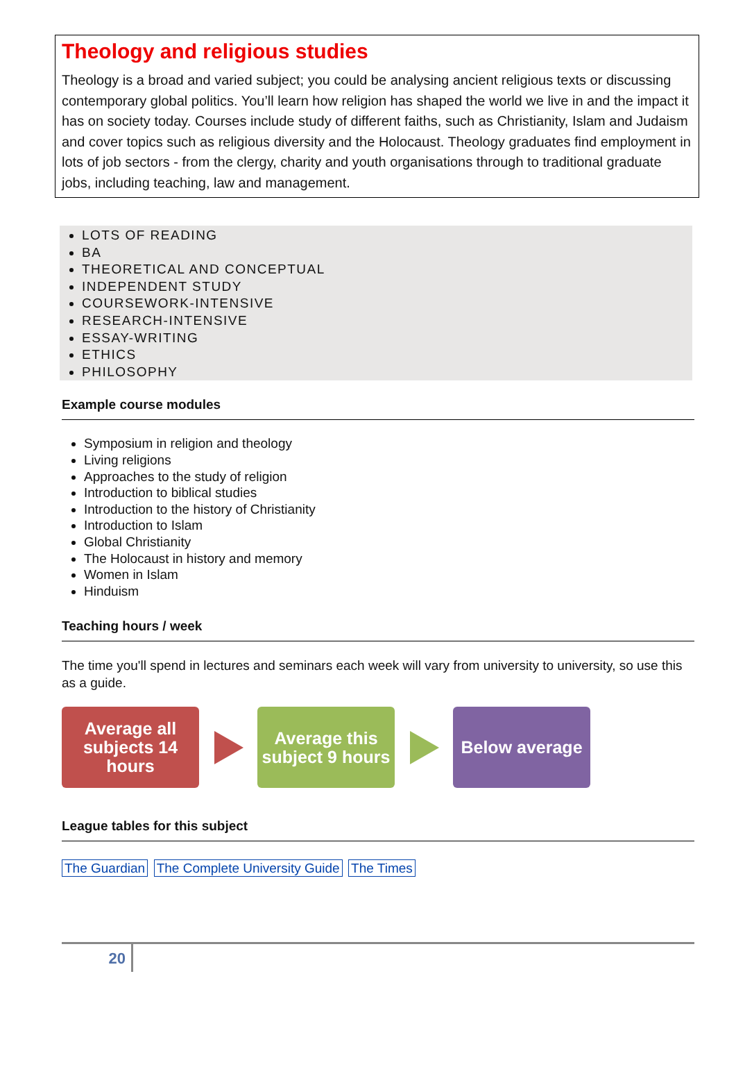Theology and religious studies
Theology is a broad and varied subject; you could be analysing ancient religious texts or discussing contemporary global politics. You’ll learn how religion has shaped the world we live in and the impact it has on society today. Courses include study of different faiths, such as Christianity, Islam and Judaism and cover topics such as religious diversity and the Holocaust. Theology graduates find employment in lots of job sectors - from the clergy, charity and youth organisations through to traditional graduate jobs, including teaching, law and management.
LOTS OF READING
BA
THEORETICAL AND CONCEPTUAL
INDEPENDENT STUDY
COURSEWORK-INTENSIVE
RESEARCH-INTENSIVE
ESSAY-WRITING
ETHICS
PHILOSOPHY
Example course modules
Symposium in religion and theology
Living religions
Approaches to the study of religion
Introduction to biblical studies
Introduction to the history of Christianity
Introduction to Islam
Global Christianity
The Holocaust in history and memory
Women in Islam
Hinduism
Teaching hours / week
The time you'll spend in lectures and seminars each week will vary from university to university, so use this as a guide.
Average all subjects 14 hours
Average this subject 9 hours
Below average
League tables for this subject
The Guardian The Complete University Guide The Times
20